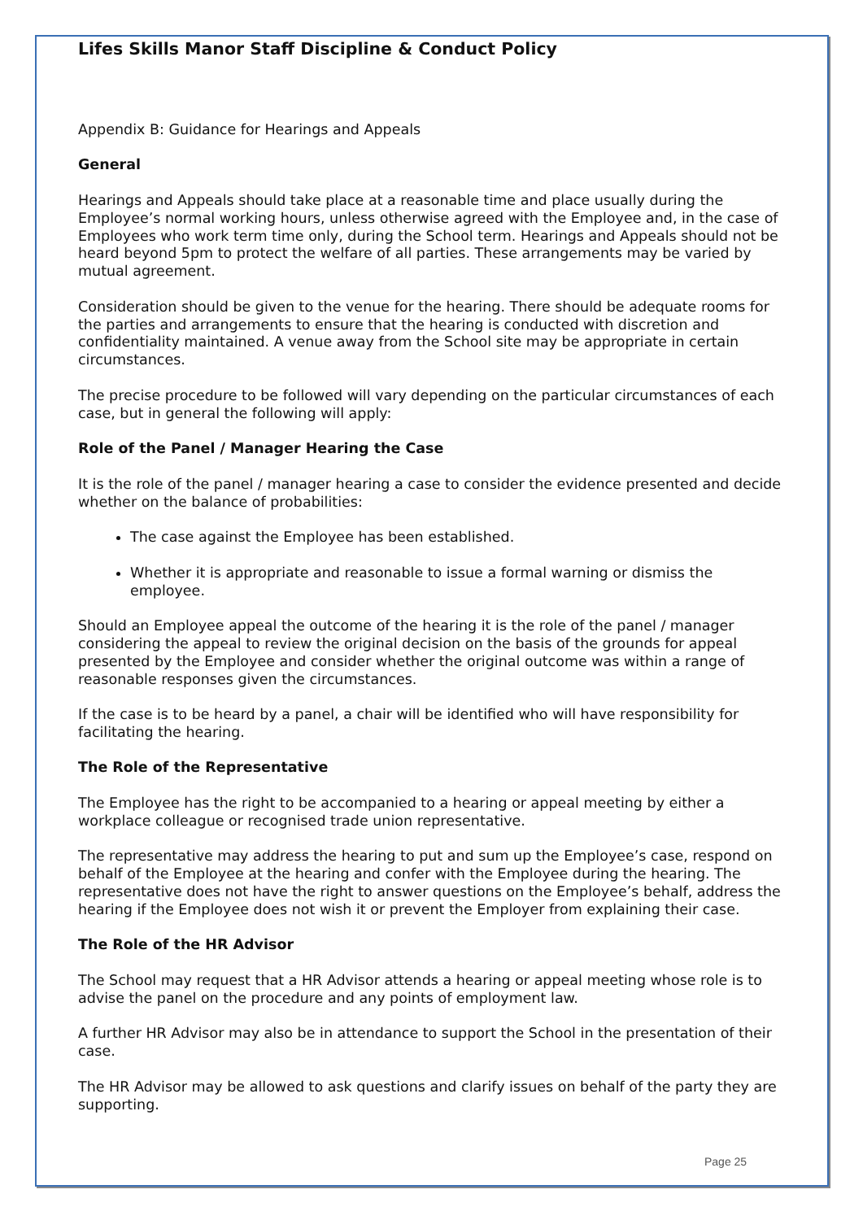Lifes Skills Manor Staff Discipline & Conduct Policy
Appendix B: Guidance for Hearings and Appeals
General
Hearings and Appeals should take place at a reasonable time and place usually during the Employee’s normal working hours, unless otherwise agreed with the Employee and, in the case of Employees who work term time only, during the School term. Hearings and Appeals should not be heard beyond 5pm to protect the welfare of all parties. These arrangements may be varied by mutual agreement.
Consideration should be given to the venue for the hearing. There should be adequate rooms for the parties and arrangements to ensure that the hearing is conducted with discretion and confidentiality maintained. A venue away from the School site may be appropriate in certain circumstances.
The precise procedure to be followed will vary depending on the particular circumstances of each case, but in general the following will apply:
Role of the Panel / Manager Hearing the Case
It is the role of the panel / manager hearing a case to consider the evidence presented and decide whether on the balance of probabilities:
The case against the Employee has been established.
Whether it is appropriate and reasonable to issue a formal warning or dismiss the employee.
Should an Employee appeal the outcome of the hearing it is the role of the panel / manager considering the appeal to review the original decision on the basis of the grounds for appeal presented by the Employee and consider whether the original outcome was within a range of reasonable responses given the circumstances.
If the case is to be heard by a panel, a chair will be identified who will have responsibility for facilitating the hearing.
The Role of the Representative
The Employee has the right to be accompanied to a hearing or appeal meeting by either a workplace colleague or recognised trade union representative.
The representative may address the hearing to put and sum up the Employee’s case, respond on behalf of the Employee at the hearing and confer with the Employee during the hearing. The representative does not have the right to answer questions on the Employee’s behalf, address the hearing if the Employee does not wish it or prevent the Employer from explaining their case.
The Role of the HR Advisor
The School may request that a HR Advisor attends a hearing or appeal meeting whose role is to advise the panel on the procedure and any points of employment law.
A further HR Advisor may also be in attendance to support the School in the presentation of their case.
The HR Advisor may be allowed to ask questions and clarify issues on behalf of the party they are supporting.
Page 25